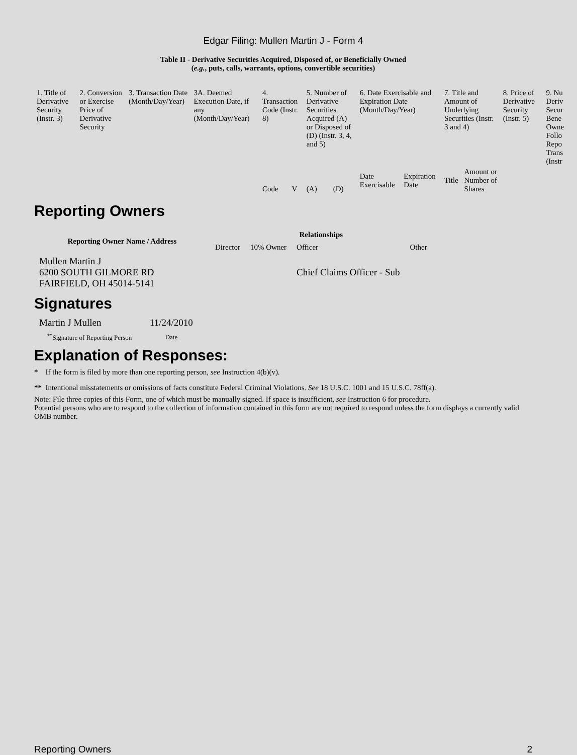Edgar Filing: Mullen Martin J - Form 4
Table II - Derivative Securities Acquired, Disposed of, or Beneficially Owned
(e.g., puts, calls, warrants, options, convertible securities)
| 1. Title of Derivative Security (Instr. 3) | 2. Conversion or Exercise Price of Derivative Security | 3. Transaction Date (Month/Day/Year) | 3A. Deemed Execution Date, if any (Month/Day/Year) | 4. Transaction Code (Instr. 8) | | 5. Number of Derivative Securities Acquired (A) or Disposed of (D) (Instr. 3, 4, and 5) | | 6. Date Exercisable and Expiration Date (Month/Day/Year) | | 7. Title and Amount of Underlying Securities (Instr. 3 and 4) | | 8. Price of Derivative Security (Instr. 5) | 9. Nu Deriv Secur Bene Owne Follo Repo Trans (Instr |
| | | | | Code | V | (A) | (D) | Date Exercisable | Expiration Date | Title | Amount or Number of Shares | | |
Reporting Owners
| Reporting Owner Name / Address | Relationships | | | |
| --- | --- | --- | --- | --- |
| | Director | 10% Owner | Officer | Other |
| Mullen Martin J 6200 SOUTH GILMORE RD FAIRFIELD, OH 45014-5141 | | | Chief Claims Officer - Sub | |
Signatures
| Martin J Mullen | 11/24/2010 |
| <sup>**</sup> Signature of Reporting Person | Date |
Explanation of Responses:
* If the form is filed by more than one reporting person, see Instruction 4(b)(v).
** Intentional misstatements or omissions of facts constitute Federal Criminal Violations. See 18 U.S.C. 1001 and 15 U.S.C. 78ff(a).
Note: File three copies of this Form, one of which must be manually signed. If space is insufficient, see Instruction 6 for procedure.
Potential persons who are to respond to the collection of information contained in this form are not required to respond unless the form displays a currently valid OMB number.
Reporting Owners 2